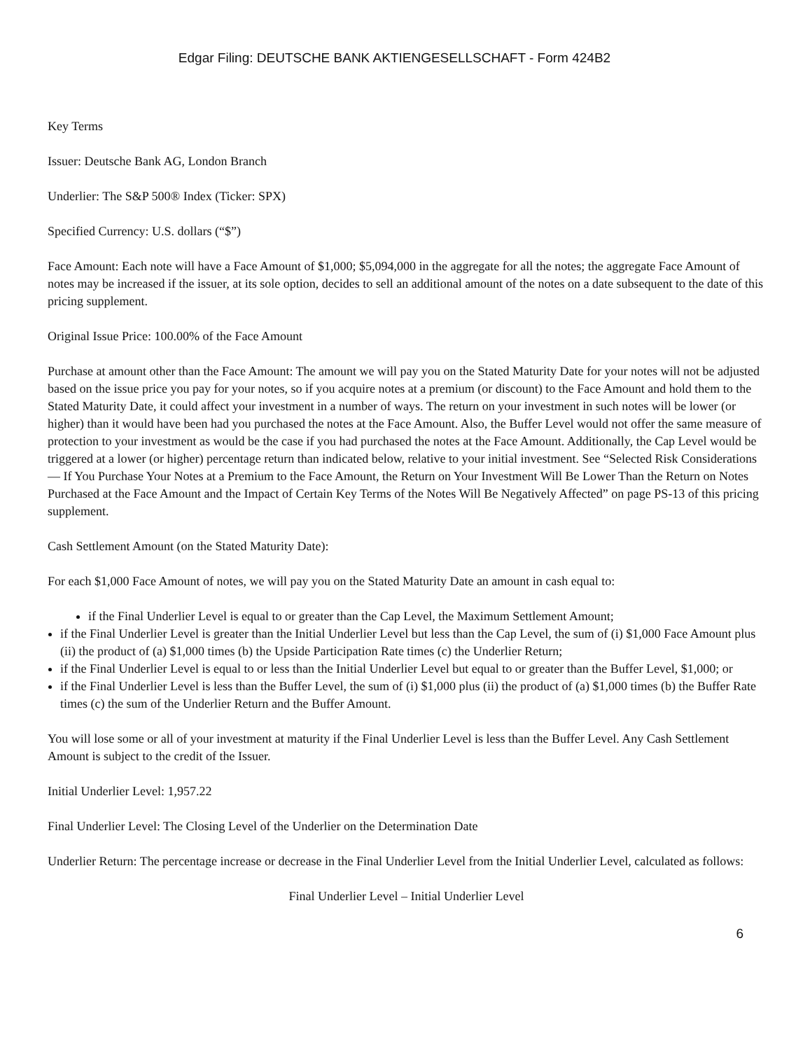Edgar Filing: DEUTSCHE BANK AKTIENGESELLSCHAFT - Form 424B2
Key Terms
Issuer: Deutsche Bank AG, London Branch
Underlier: The S&P 500® Index (Ticker: SPX)
Specified Currency: U.S. dollars (“$”)
Face Amount: Each note will have a Face Amount of $1,000; $5,094,000 in the aggregate for all the notes; the aggregate Face Amount of notes may be increased if the issuer, at its sole option, decides to sell an additional amount of the notes on a date subsequent to the date of this pricing supplement.
Original Issue Price: 100.00% of the Face Amount
Purchase at amount other than the Face Amount: The amount we will pay you on the Stated Maturity Date for your notes will not be adjusted based on the issue price you pay for your notes, so if you acquire notes at a premium (or discount) to the Face Amount and hold them to the Stated Maturity Date, it could affect your investment in a number of ways. The return on your investment in such notes will be lower (or higher) than it would have been had you purchased the notes at the Face Amount. Also, the Buffer Level would not offer the same measure of protection to your investment as would be the case if you had purchased the notes at the Face Amount. Additionally, the Cap Level would be triggered at a lower (or higher) percentage return than indicated below, relative to your initial investment. See “Selected Risk Considerations — If You Purchase Your Notes at a Premium to the Face Amount, the Return on Your Investment Will Be Lower Than the Return on Notes Purchased at the Face Amount and the Impact of Certain Key Terms of the Notes Will Be Negatively Affected” on page PS-13 of this pricing supplement.
Cash Settlement Amount (on the Stated Maturity Date):
For each $1,000 Face Amount of notes, we will pay you on the Stated Maturity Date an amount in cash equal to:
if the Final Underlier Level is equal to or greater than the Cap Level, the Maximum Settlement Amount;
if the Final Underlier Level is greater than the Initial Underlier Level but less than the Cap Level, the sum of (i) $1,000 Face Amount plus (ii) the product of (a) $1,000 times (b) the Upside Participation Rate times (c) the Underlier Return;
if the Final Underlier Level is equal to or less than the Initial Underlier Level but equal to or greater than the Buffer Level, $1,000; or
if the Final Underlier Level is less than the Buffer Level, the sum of (i) $1,000 plus (ii) the product of (a) $1,000 times (b) the Buffer Rate times (c) the sum of the Underlier Return and the Buffer Amount.
You will lose some or all of your investment at maturity if the Final Underlier Level is less than the Buffer Level. Any Cash Settlement Amount is subject to the credit of the Issuer.
Initial Underlier Level: 1,957.22
Final Underlier Level: The Closing Level of the Underlier on the Determination Date
Underlier Return: The percentage increase or decrease in the Final Underlier Level from the Initial Underlier Level, calculated as follows:
Final Underlier Level – Initial Underlier Level
6